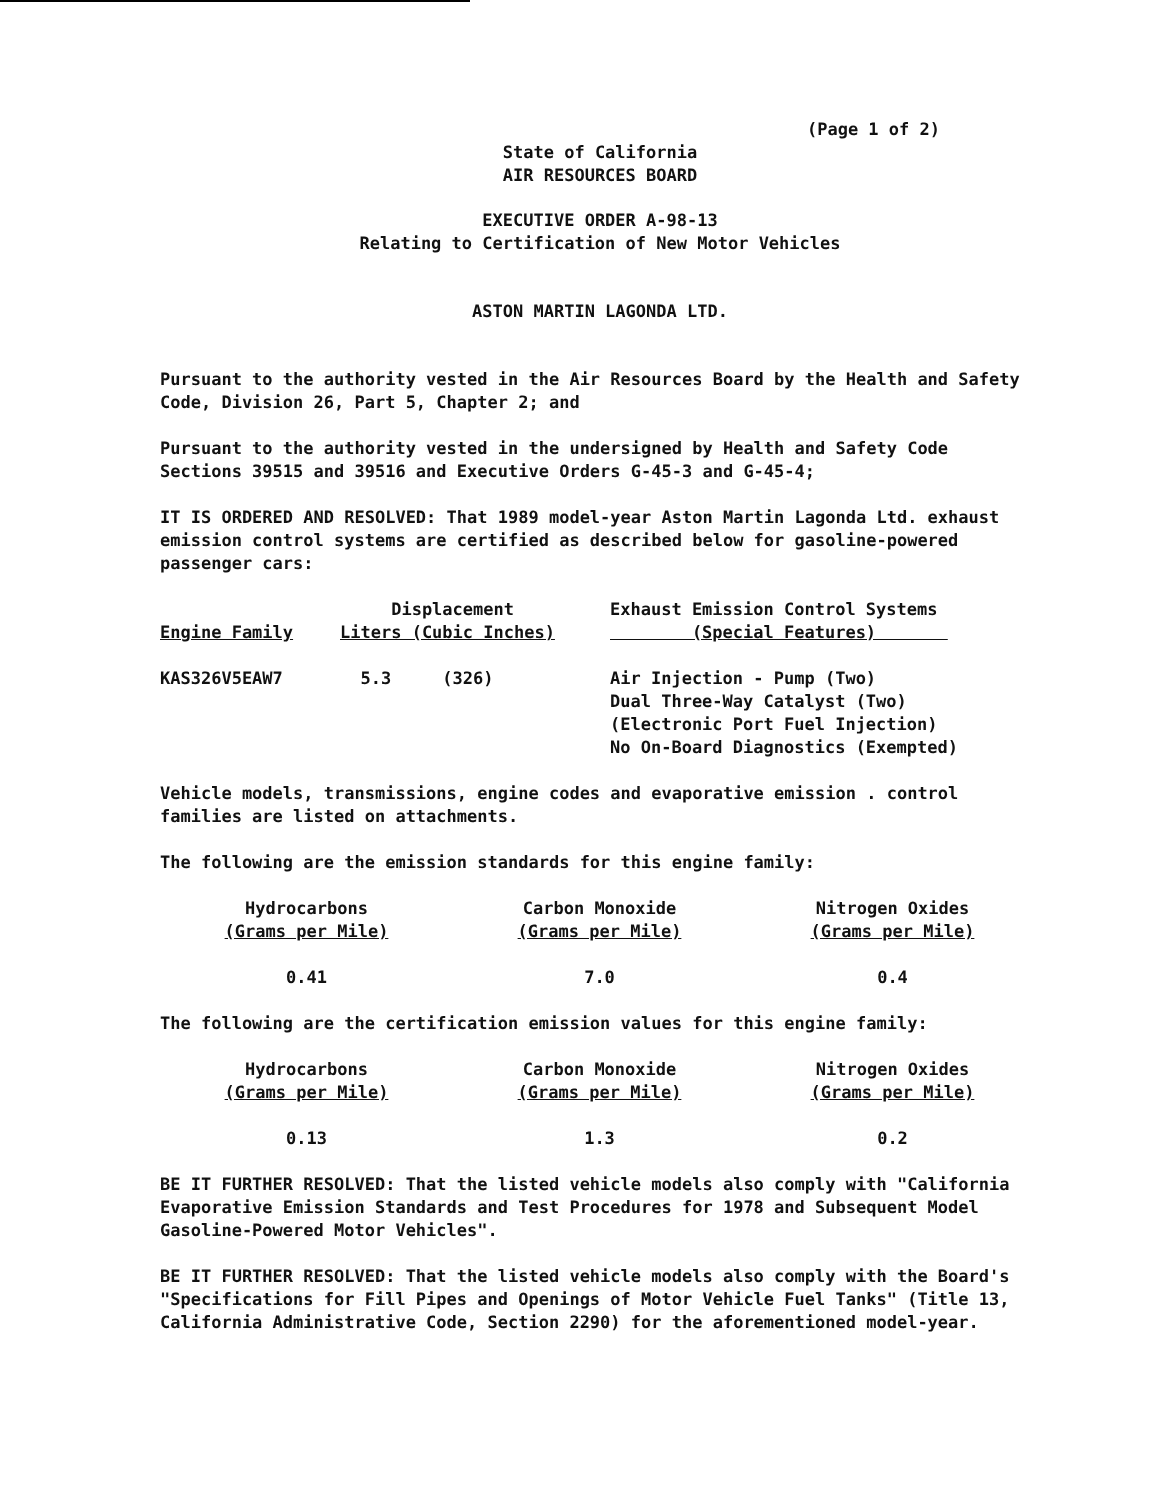(Page 1 of 2)
State of California
AIR RESOURCES BOARD
EXECUTIVE ORDER A-98-13
Relating to Certification of New Motor Vehicles
ASTON MARTIN LAGONDA LTD.
Pursuant to the authority vested in the Air Resources Board by the Health and Safety Code, Division 26, Part 5, Chapter 2; and
Pursuant to the authority vested in the undersigned by Health and Safety Code Sections 39515 and 39516 and Executive Orders G-45-3 and G-45-4;
IT IS ORDERED AND RESOLVED: That 1989 model-year Aston Martin Lagonda Ltd. exhaust emission control systems are certified as described below for gasoline-powered passenger cars:
| Engine Family | Displacement Liters (Cubic Inches) | Exhaust Emission Control Systems (Special Features) |
| --- | --- | --- |
| KAS326V5EAW7 | 5.3 (326) | Air Injection - Pump (Two) Dual Three-Way Catalyst (Two) (Electronic Port Fuel Injection) No On-Board Diagnostics (Exempted) |
Vehicle models, transmissions, engine codes and evaporative emission . control families are listed on attachments.
The following are the emission standards for this engine family:
| Hydrocarbons (Grams per Mile) | Carbon Monoxide (Grams per Mile) | Nitrogen Oxides (Grams per Mile) |
| 0.41 | 7.0 | 0.4 |
The following are the certification emission values for this engine family:
| Hydrocarbons (Grams per Mile) | Carbon Monoxide (Grams per Mile) | Nitrogen Oxides (Grams per Mile) |
| 0.13 | 1.3 | 0.2 |
BE IT FURTHER RESOLVED: That the listed vehicle models also comply with "California Evaporative Emission Standards and Test Procedures for 1978 and Subsequent Model Gasoline-Powered Motor Vehicles".
BE IT FURTHER RESOLVED: That the listed vehicle models also comply with the Board's "Specifications for Fill Pipes and Openings of Motor Vehicle Fuel Tanks" (Title 13, California Administrative Code, Section 2290) for the aforementioned model-year.